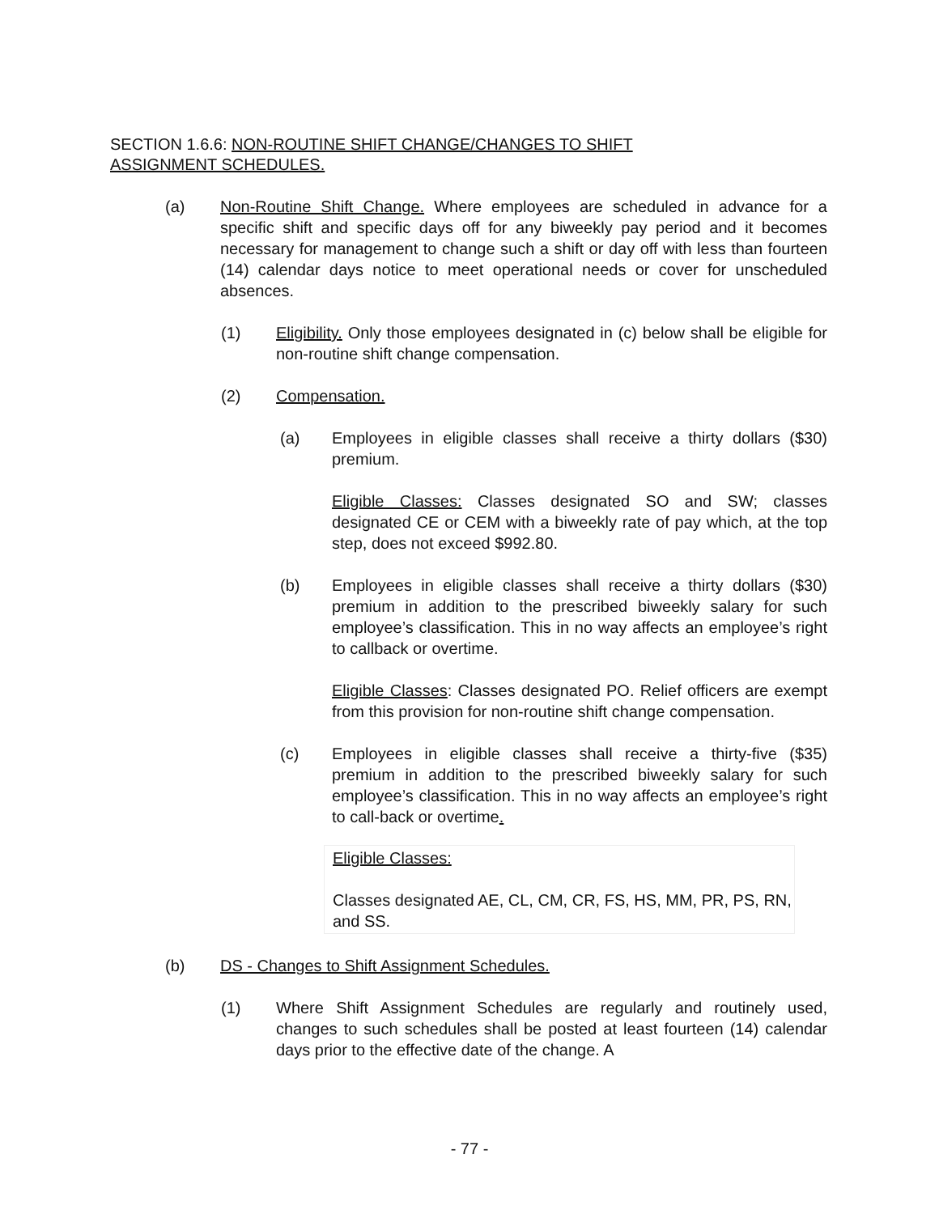SECTION 1.6.6: NON-ROUTINE SHIFT CHANGE/CHANGES TO SHIFT ASSIGNMENT SCHEDULES.
(a) Non-Routine Shift Change. Where employees are scheduled in advance for a specific shift and specific days off for any biweekly pay period and it becomes necessary for management to change such a shift or day off with less than fourteen (14) calendar days notice to meet operational needs or cover for unscheduled absences.
(1) Eligibility. Only those employees designated in (c) below shall be eligible for non-routine shift change compensation.
(2) Compensation.
(a) Employees in eligible classes shall receive a thirty dollars ($30) premium.
Eligible Classes: Classes designated SO and SW; classes designated CE or CEM with a biweekly rate of pay which, at the top step, does not exceed $992.80.
(b) Employees in eligible classes shall receive a thirty dollars ($30) premium in addition to the prescribed biweekly salary for such employee’s classification. This in no way affects an employee’s right to callback or overtime.
Eligible Classes: Classes designated PO. Relief officers are exempt from this provision for non-routine shift change compensation.
(c) Employees in eligible classes shall receive a thirty-five ($35) premium in addition to the prescribed biweekly salary for such employee’s classification. This in no way affects an employee’s right to call-back or overtime.
Eligible Classes:
Classes designated AE, CL, CM, CR, FS, HS, MM, PR, PS, RN, and SS.
(b) DS - Changes to Shift Assignment Schedules.
(1) Where Shift Assignment Schedules are regularly and routinely used, changes to such schedules shall be posted at least fourteen (14) calendar days prior to the effective date of the change. A
- 77 -